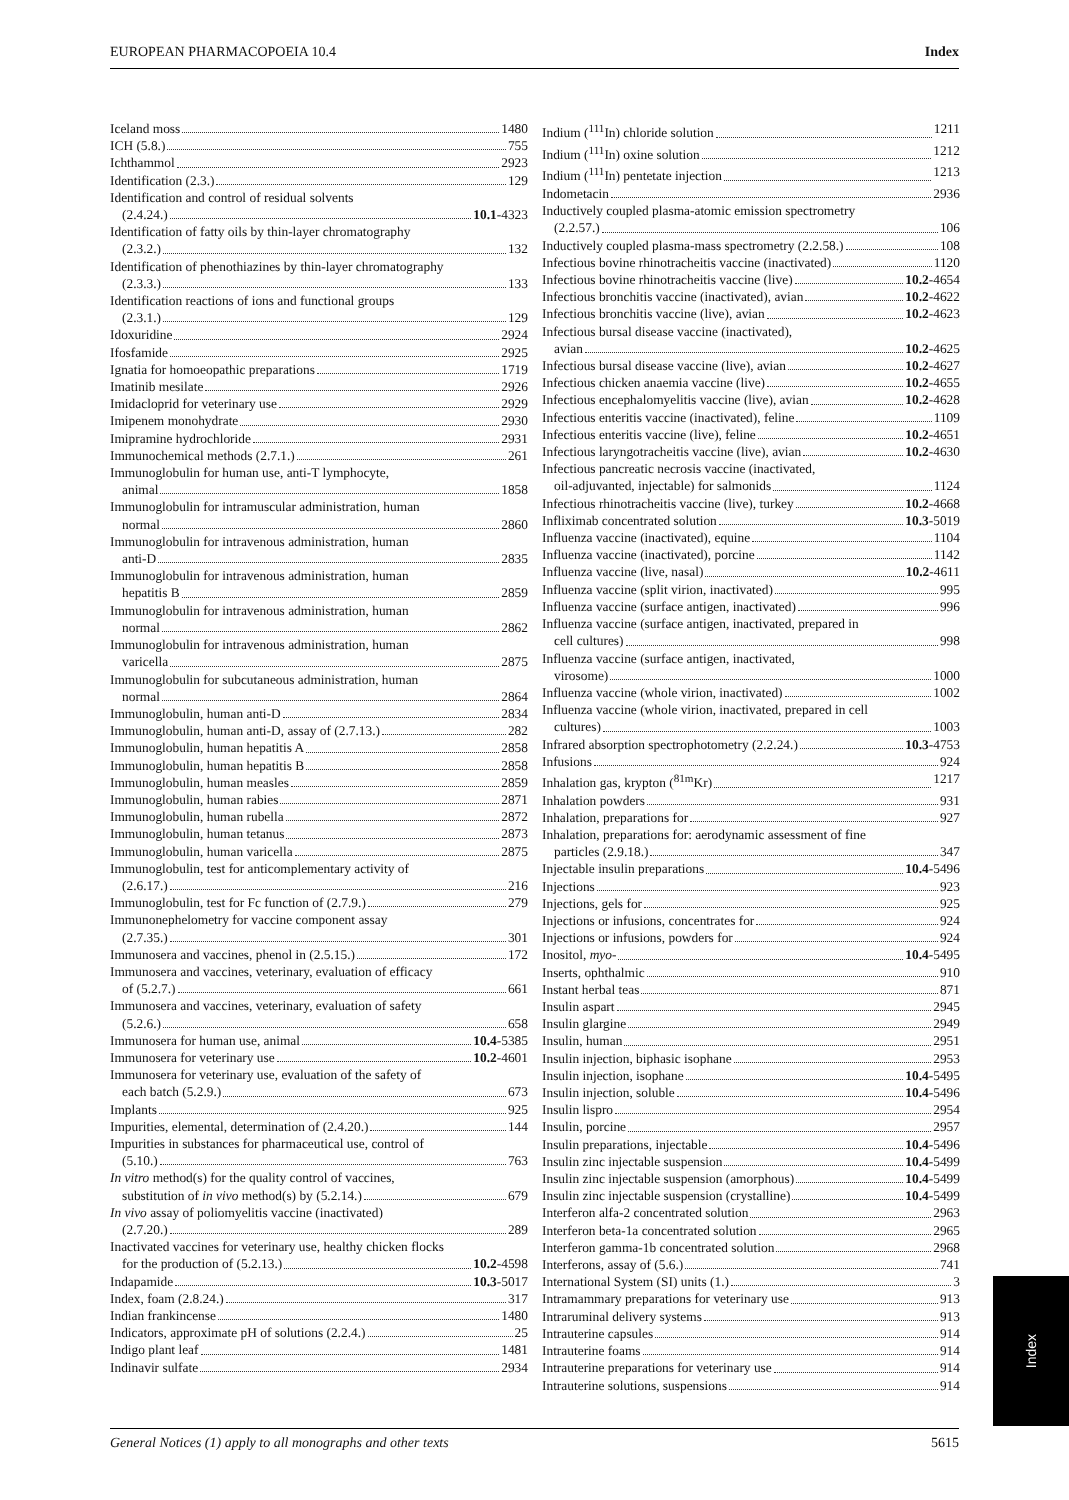EUROPEAN PHARMACOPOEIA 10.4 Index
Iceland moss 1480
ICH (5.8.) 755
Ichthammol 2923
Identification (2.3.) 129
Identification and control of residual solvents
(2.4.24.) 10.1 -4323
Identification of fatty oils by thin-layer chromatography
(2.3.2.) 132
Identification of phenothiazines by thin-layer chromatography
(2.3.3.) 133
Identification reactions of ions and functional groups
(2.3.1.) 129
Idoxuridine 2924
Ifosfamide 2925
Ignatia for homoeopathic preparations 1719
Imatinib mesilate 2926
Imidacloprid for veterinary use 2929
Imipenem monohydrate 2930
Imipramine hydrochloride 2931
Immunochemical methods (2.7.1.) 261
Immunoglobulin for human use, anti-T lymphocyte,
animal 1858
Immunoglobulin for intramuscular administration, human
normal 2860
Immunoglobulin for intravenous administration, human
anti-D 2835
Immunoglobulin for intravenous administration, human
hepatitis B 2859
Immunoglobulin for intravenous administration, human
normal 2862
Immunoglobulin for intravenous administration, human
varicella 2875
Immunoglobulin for subcutaneous administration, human
normal 2864
Immunoglobulin, human anti-D 2834
Immunoglobulin, human anti-D, assay of (2.7.13.) 282
Immunoglobulin, human hepatitis A 2858
Immunoglobulin, human hepatitis B 2858
Immunoglobulin, human measles 2859
Immunoglobulin, human rabies 2871
Immunoglobulin, human rubella 2872
Immunoglobulin, human tetanus 2873
Immunoglobulin, human varicella 2875
Immunoglobulin, test for anticomplementary activity of
(2.6.17.) 216
Immunoglobulin, test for Fc function of (2.7.9.) 279
Immunonephelometry for vaccine component assay
(2.7.35.) 301
Immunosera and vaccines, phenol in (2.5.15.) 172
Immunosera and vaccines, veterinary, evaluation of efficacy
of (5.2.7.) 661
Immunosera and vaccines, veterinary, evaluation of safety
(5.2.6.) 658
Immunosera for human use, animal 10.4 -5385
Immunosera for veterinary use 10.2 -4601
Immunosera for veterinary use, evaluation of the safety of
each batch (5.2.9.) 673
Implants 925
Impurities, elemental, determination of (2.4.20.) 144
Impurities in substances for pharmaceutical use, control of
(5.10.) 763
In vitro method(s) for the quality control of vaccines,
substitution of in vivo method(s) by (5.2.14.) 679
In vivo assay of poliomyelitis vaccine (inactivated)
(2.7.20.) 289
Inactivated vaccines for veterinary use, healthy chicken flocks
for the production of (5.2.13.) 10.2 -4598
Indapamide 10.3 -5017
Index, foam (2.8.24.) 317
Indian frankincense 1480
Indicators, approximate pH of solutions (2.2.4.) 25
Indigo plant leaf 1481
Indinavir sulfate 2934
Indium (<sup>111</sup>In) chloride solution 1211
Indium (<sup>111</sup>In) oxine solution 1212
Indium (<sup>111</sup>In) pentetate injection 1213
Indometacin 2936
Inductively coupled plasma-atomic emission spectrometry
(2.2.57.) 106
Inductively coupled plasma-mass spectrometry (2.2.58.) 108
Infectious bovine rhinotracheitis vaccine (inactivated) 1120
Infectious bovine rhinotracheitis vaccine (live) 10.2 -4654
Infectious bronchitis vaccine (inactivated), avian 10.2 -4622
Infectious bronchitis vaccine (live), avian 10.2 -4623
Infectious bursal disease vaccine (inactivated),
avian 10.2 -4625
Infectious bursal disease vaccine (live), avian 10.2 -4627
Infectious chicken anaemia vaccine (live) 10.2 -4655
Infectious encephalomyelitis vaccine (live), avian 10.2 -4628
Infectious enteritis vaccine (inactivated), feline 1109
Infectious enteritis vaccine (live), feline 10.2 -4651
Infectious laryngotracheitis vaccine (live), avian 10.2 -4630
Infectious pancreatic necrosis vaccine (inactivated,
oil-adjuvanted, injectable) for salmonids 1124
Infectious rhinotracheitis vaccine (live), turkey 10.2 -4668
Infliximab concentrated solution 10.3 -5019
Influenza vaccine (inactivated), equine 1104
Influenza vaccine (inactivated), porcine 1142
Influenza vaccine (live, nasal) 10.2 -4611
Influenza vaccine (split virion, inactivated) 995
Influenza vaccine (surface antigen, inactivated) 996
Influenza vaccine (surface antigen, inactivated, prepared in
cell cultures) 998
Influenza vaccine (surface antigen, inactivated,
virosome) 1000
Influenza vaccine (whole virion, inactivated) 1002
Influenza vaccine (whole virion, inactivated, prepared in cell
cultures) 1003
Infrared absorption spectrophotometry (2.2.24.) 10.3 -4753
Infusions 924
Inhalation gas, krypton (<sup>81m</sup>Kr) 1217
Inhalation powders 931
Inhalation, preparations for 927
Inhalation, preparations for: aerodynamic assessment of fine
particles (2.9.18.) 347
Injectable insulin preparations 10.4 -5496
Injections 923
Injections, gels for 925
Injections or infusions, concentrates for 924
Injections or infusions, powders for 924
Inositol, myo- 10.4 -5495
Inserts, ophthalmic 910
Instant herbal teas 871
Insulin aspart 2945
Insulin glargine 2949
Insulin, human 2951
Insulin injection, biphasic isophane 2953
Insulin injection, isophane 10.4 -5495
Insulin injection, soluble 10.4 -5496
Insulin lispro 2954
Insulin, porcine 2957
Insulin preparations, injectable 10.4 -5496
Insulin zinc injectable suspension 10.4 -5499
Insulin zinc injectable suspension (amorphous) 10.4 -5499
Insulin zinc injectable suspension (crystalline) 10.4 -5499
Interferon alfa-2 concentrated solution 2963
Interferon beta-1a concentrated solution 2965
Interferon gamma-1b concentrated solution 2968
Interferons, assay of (5.6.) 741
International System (SI) units (1.) 3
Intramammary preparations for veterinary use 913
Intraruminal delivery systems 913
Intrauterine capsules 914
Intrauterine foams 914
Intrauterine preparations for veterinary use 914
Intrauterine solutions, suspensions 914
Index
General Notices (1) apply to all monographs and other texts 5615